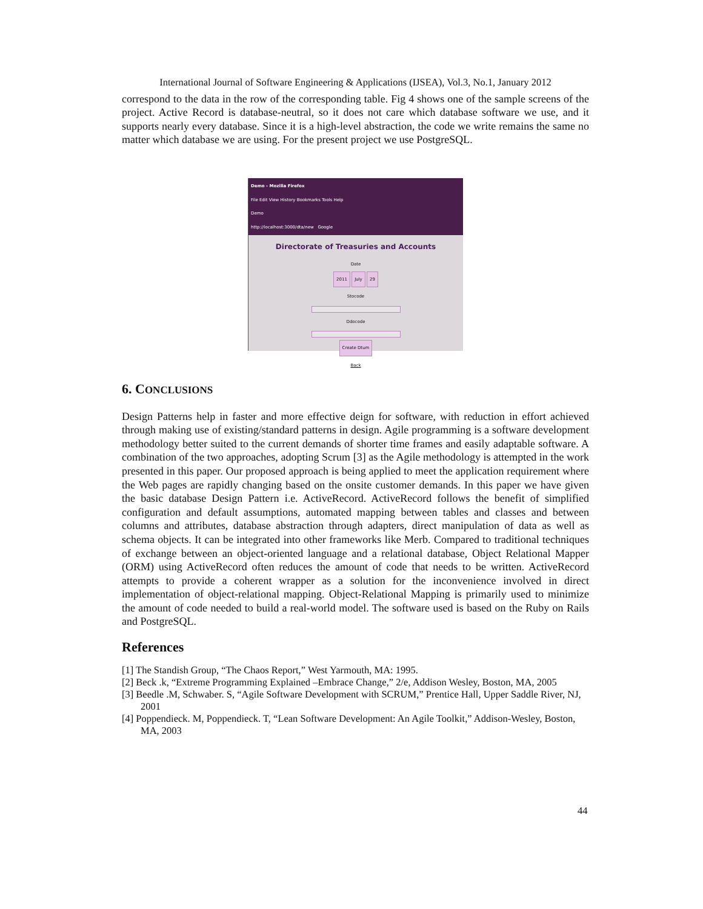International Journal of Software Engineering & Applications (IJSEA), Vol.3, No.1, January 2012
correspond to the data in the row of the corresponding table. Fig 4 shows one of the sample screens of the project. Active Record is database-neutral, so it does not care which database software we use, and it supports nearly every database. Since it is a high-level abstraction, the code we write remains the same no matter which database we are using. For the present project we use PostgreSQL.
Demo - Mozilla Firefox
File Edit View History Bookmarks Tools Help
Demo
http://localhost:3000/dta/new Google
Directorate of Treasuries and Accounts
Date
2011 July 29
Stocode
Ddocode
Create Dtum
Back
6. CONCLUSIONS
Design Patterns help in faster and more effective deign for software, with reduction in effort achieved through making use of existing/standard patterns in design. Agile programming is a software development methodology better suited to the current demands of shorter time frames and easily adaptable software. A combination of the two approaches, adopting Scrum [3] as the Agile methodology is attempted in the work presented in this paper. Our proposed approach is being applied to meet the application requirement where the Web pages are rapidly changing based on the onsite customer demands. In this paper we have given the basic database Design Pattern i.e. ActiveRecord. ActiveRecord follows the benefit of simplified configuration and default assumptions, automated mapping between tables and classes and between columns and attributes, database abstraction through adapters, direct manipulation of data as well as schema objects. It can be integrated into other frameworks like Merb. Compared to traditional techniques of exchange between an object-oriented language and a relational database, Object Relational Mapper (ORM) using ActiveRecord often reduces the amount of code that needs to be written. ActiveRecord attempts to provide a coherent wrapper as a solution for the inconvenience involved in direct implementation of object-relational mapping. Object-Relational Mapping is primarily used to minimize the amount of code needed to build a real-world model. The software used is based on the Ruby on Rails and PostgreSQL.
References
[1] The Standish Group, “The Chaos Report,” West Yarmouth, MA: 1995.
[2] Beck .k, “Extreme Programming Explained –Embrace Change,” 2/e, Addison Wesley, Boston, MA, 2005
[3] Beedle .M, Schwaber. S, “Agile Software Development with SCRUM,” Prentice Hall, Upper Saddle River, NJ, 2001
[4] Poppendieck. M, Poppendieck. T, “Lean Software Development: An Agile Toolkit,” Addison-Wesley, Boston, MA, 2003
44